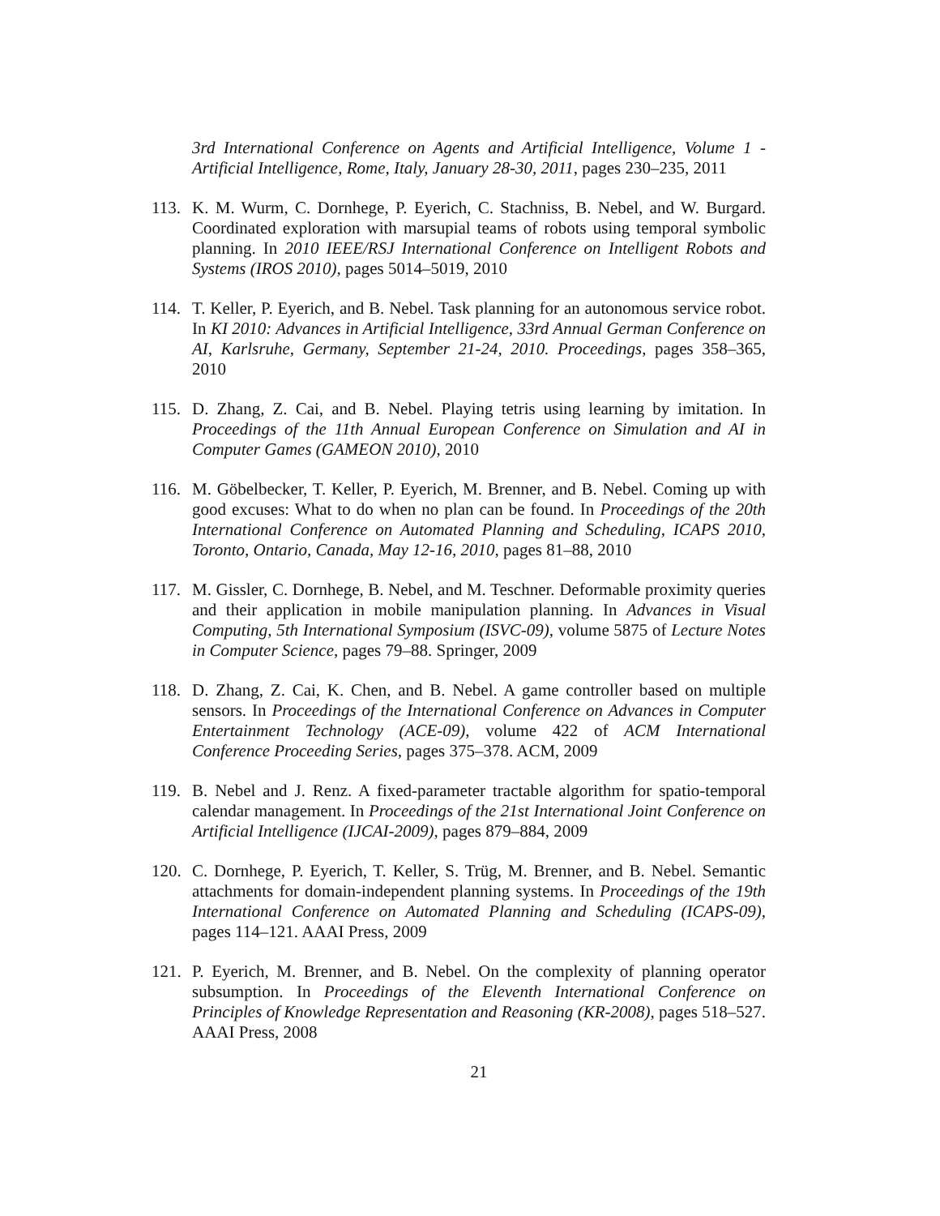3rd International Conference on Agents and Artificial Intelligence, Volume 1 - Artificial Intelligence, Rome, Italy, January 28-30, 2011, pages 230–235, 2011
113.
K. M. Wurm, C. Dornhege, P. Eyerich, C. Stachniss, B. Nebel, and W. Burgard. Coordinated exploration with marsupial teams of robots using temporal symbolic planning. In 2010 IEEE/RSJ International Conference on Intelligent Robots and Systems (IROS 2010), pages 5014–5019, 2010
114.
T. Keller, P. Eyerich, and B. Nebel. Task planning for an autonomous service robot. In KI 2010: Advances in Artificial Intelligence, 33rd Annual German Conference on AI, Karlsruhe, Germany, September 21-24, 2010. Proceedings, pages 358–365, 2010
115.
D. Zhang, Z. Cai, and B. Nebel. Playing tetris using learning by imitation. In Proceedings of the 11th Annual European Conference on Simulation and AI in Computer Games (GAMEON 2010), 2010
116.
M. Göbelbecker, T. Keller, P. Eyerich, M. Brenner, and B. Nebel. Coming up with good excuses: What to do when no plan can be found. In Proceedings of the 20th International Conference on Automated Planning and Scheduling, ICAPS 2010, Toronto, Ontario, Canada, May 12-16, 2010, pages 81–88, 2010
117.
M. Gissler, C. Dornhege, B. Nebel, and M. Teschner. Deformable proximity queries and their application in mobile manipulation planning. In Advances in Visual Computing, 5th International Symposium (ISVC-09), volume 5875 of Lecture Notes in Computer Science, pages 79–88. Springer, 2009
118.
D. Zhang, Z. Cai, K. Chen, and B. Nebel. A game controller based on multiple sensors. In Proceedings of the International Conference on Advances in Computer Entertainment Technology (ACE-09), volume 422 of ACM International Conference Proceeding Series, pages 375–378. ACM, 2009
119.
B. Nebel and J. Renz. A fixed-parameter tractable algorithm for spatio-temporal calendar management. In Proceedings of the 21st International Joint Conference on Artificial Intelligence (IJCAI-2009), pages 879–884, 2009
120.
C. Dornhege, P. Eyerich, T. Keller, S. Trüg, M. Brenner, and B. Nebel. Semantic attachments for domain-independent planning systems. In Proceedings of the 19th International Conference on Automated Planning and Scheduling (ICAPS-09), pages 114–121. AAAI Press, 2009
121.
P. Eyerich, M. Brenner, and B. Nebel. On the complexity of planning operator subsumption. In Proceedings of the Eleventh International Conference on Principles of Knowledge Representation and Reasoning (KR-2008), pages 518–527. AAAI Press, 2008
21